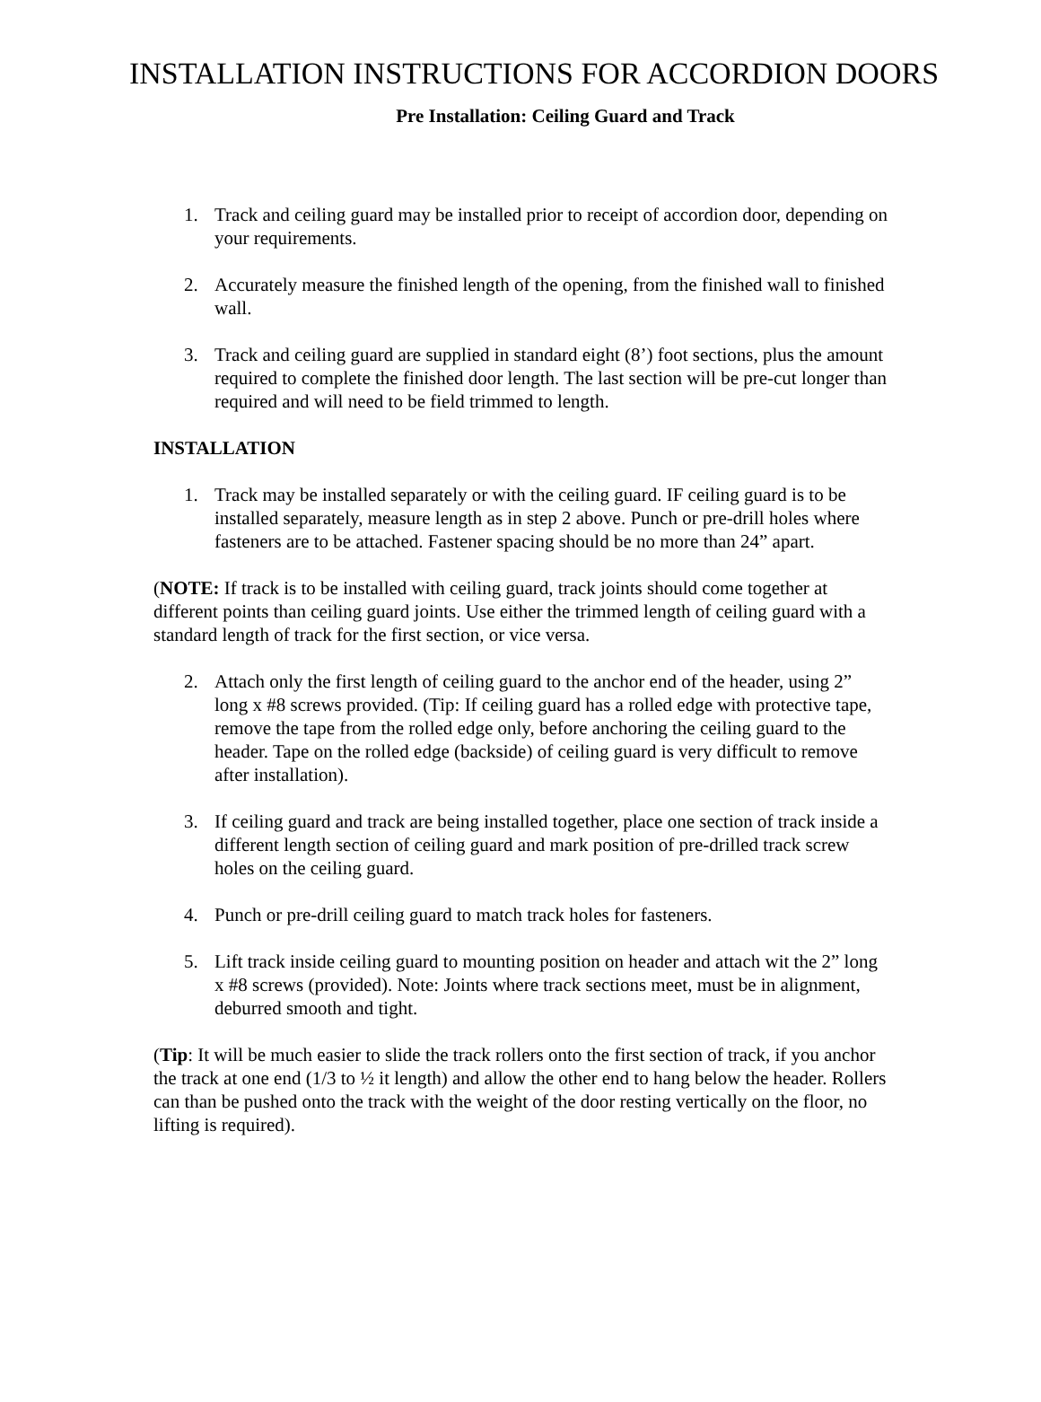INSTALLATION INSTRUCTIONS FOR ACCORDION DOORS
Pre Installation: Ceiling Guard and Track
1. Track and ceiling guard may be installed prior to receipt of accordion door, depending on your requirements.
2. Accurately measure the finished length of the opening, from the finished wall to finished wall.
3. Track and ceiling guard are supplied in standard eight (8’) foot sections, plus the amount required to complete the finished door length. The last section will be pre-cut longer than required and will need to be field trimmed to length.
INSTALLATION
1. Track may be installed separately or with the ceiling guard. IF ceiling guard is to be installed separately, measure length as in step 2 above. Punch or pre-drill holes where fasteners are to be attached. Fastener spacing should be no more than 24” apart.
(NOTE: If track is to be installed with ceiling guard, track joints should come together at different points than ceiling guard joints. Use either the trimmed length of ceiling guard with a standard length of track for the first section, or vice versa.
2. Attach only the first length of ceiling guard to the anchor end of the header, using 2” long x #8 screws provided. (Tip: If ceiling guard has a rolled edge with protective tape, remove the tape from the rolled edge only, before anchoring the ceiling guard to the header. Tape on the rolled edge (backside) of ceiling guard is very difficult to remove after installation).
3. If ceiling guard and track are being installed together, place one section of track inside a different length section of ceiling guard and mark position of pre-drilled track screw holes on the ceiling guard.
4. Punch or pre-drill ceiling guard to match track holes for fasteners.
5. Lift track inside ceiling guard to mounting position on header and attach wit the 2” long x #8 screws (provided). Note: Joints where track sections meet, must be in alignment, deburred smooth and tight.
(Tip: It will be much easier to slide the track rollers onto the first section of track, if you anchor the track at one end (1/3 to ½ it length) and allow the other end to hang below the header. Rollers can than be pushed onto the track with the weight of the door resting vertically on the floor, no lifting is required).